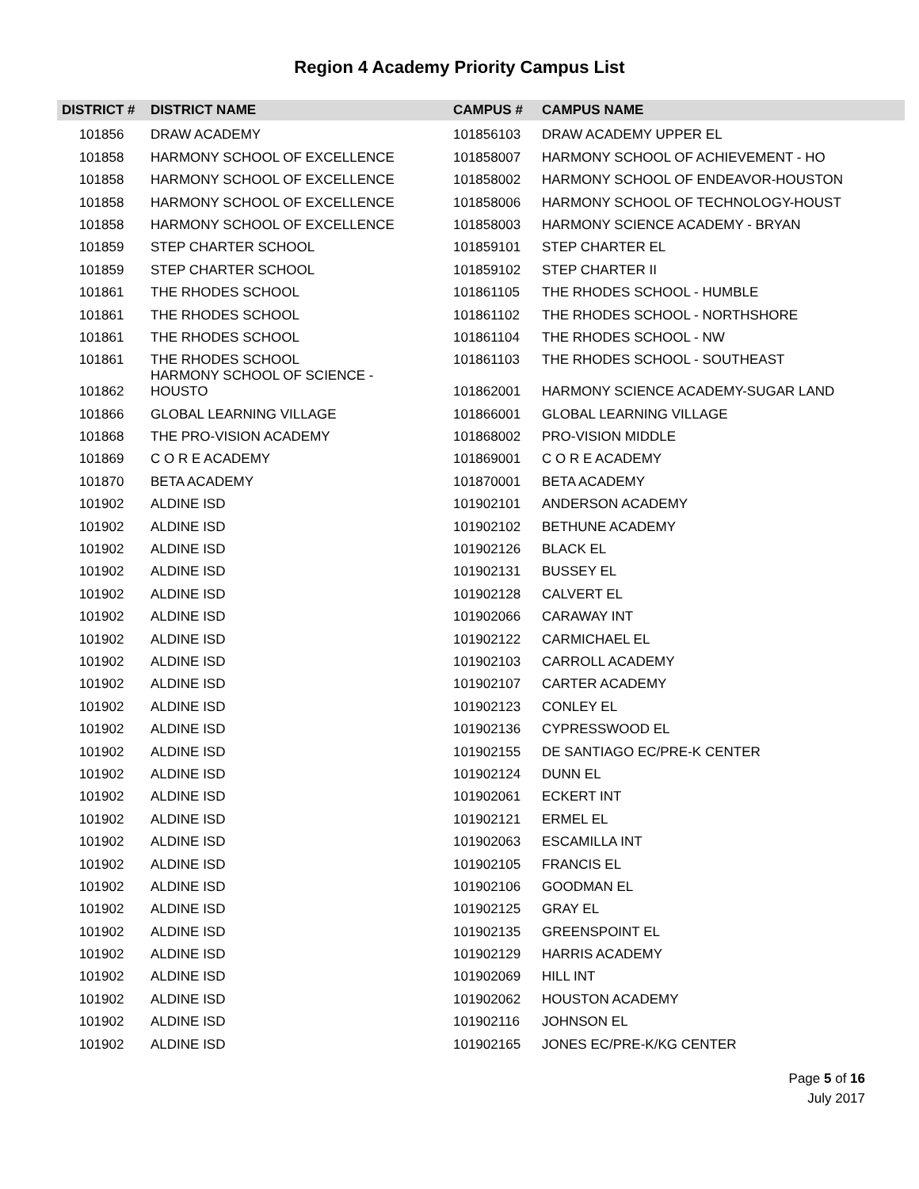Region 4 Academy Priority Campus List
| DISTRICT # | DISTRICT NAME | CAMPUS # | CAMPUS NAME |
| --- | --- | --- | --- |
| 101856 | DRAW ACADEMY | 101856103 | DRAW ACADEMY UPPER EL |
| 101858 | HARMONY SCHOOL OF EXCELLENCE | 101858007 | HARMONY SCHOOL OF ACHIEVEMENT - HO |
| 101858 | HARMONY SCHOOL OF EXCELLENCE | 101858002 | HARMONY SCHOOL OF ENDEAVOR-HOUSTON |
| 101858 | HARMONY SCHOOL OF EXCELLENCE | 101858006 | HARMONY SCHOOL OF TECHNOLOGY-HOUST |
| 101858 | HARMONY SCHOOL OF EXCELLENCE | 101858003 | HARMONY SCIENCE ACADEMY - BRYAN |
| 101859 | STEP CHARTER SCHOOL | 101859101 | STEP CHARTER EL |
| 101859 | STEP CHARTER SCHOOL | 101859102 | STEP CHARTER II |
| 101861 | THE RHODES SCHOOL | 101861105 | THE RHODES SCHOOL - HUMBLE |
| 101861 | THE RHODES SCHOOL | 101861102 | THE RHODES SCHOOL - NORTHSHORE |
| 101861 | THE RHODES SCHOOL | 101861104 | THE RHODES SCHOOL - NW |
| 101861 | THE RHODES SCHOOL | 101861103 | THE RHODES SCHOOL - SOUTHEAST |
| 101862 | HARMONY SCHOOL OF SCIENCE - HOUSTO | 101862001 | HARMONY SCIENCE ACADEMY-SUGAR LAND |
| 101866 | GLOBAL LEARNING VILLAGE | 101866001 | GLOBAL LEARNING VILLAGE |
| 101868 | THE PRO-VISION ACADEMY | 101868002 | PRO-VISION MIDDLE |
| 101869 | C O R E ACADEMY | 101869001 | C O R E ACADEMY |
| 101870 | BETA ACADEMY | 101870001 | BETA ACADEMY |
| 101902 | ALDINE ISD | 101902101 | ANDERSON ACADEMY |
| 101902 | ALDINE ISD | 101902102 | BETHUNE ACADEMY |
| 101902 | ALDINE ISD | 101902126 | BLACK EL |
| 101902 | ALDINE ISD | 101902131 | BUSSEY EL |
| 101902 | ALDINE ISD | 101902128 | CALVERT EL |
| 101902 | ALDINE ISD | 101902066 | CARAWAY INT |
| 101902 | ALDINE ISD | 101902122 | CARMICHAEL EL |
| 101902 | ALDINE ISD | 101902103 | CARROLL ACADEMY |
| 101902 | ALDINE ISD | 101902107 | CARTER ACADEMY |
| 101902 | ALDINE ISD | 101902123 | CONLEY EL |
| 101902 | ALDINE ISD | 101902136 | CYPRESSWOOD EL |
| 101902 | ALDINE ISD | 101902155 | DE SANTIAGO EC/PRE-K CENTER |
| 101902 | ALDINE ISD | 101902124 | DUNN EL |
| 101902 | ALDINE ISD | 101902061 | ECKERT INT |
| 101902 | ALDINE ISD | 101902121 | ERMEL EL |
| 101902 | ALDINE ISD | 101902063 | ESCAMILLA INT |
| 101902 | ALDINE ISD | 101902105 | FRANCIS EL |
| 101902 | ALDINE ISD | 101902106 | GOODMAN EL |
| 101902 | ALDINE ISD | 101902125 | GRAY EL |
| 101902 | ALDINE ISD | 101902135 | GREENSPOINT EL |
| 101902 | ALDINE ISD | 101902129 | HARRIS ACADEMY |
| 101902 | ALDINE ISD | 101902069 | HILL INT |
| 101902 | ALDINE ISD | 101902062 | HOUSTON ACADEMY |
| 101902 | ALDINE ISD | 101902116 | JOHNSON EL |
| 101902 | ALDINE ISD | 101902165 | JONES EC/PRE-K/KG CENTER |
Page 5 of 16
July 2017